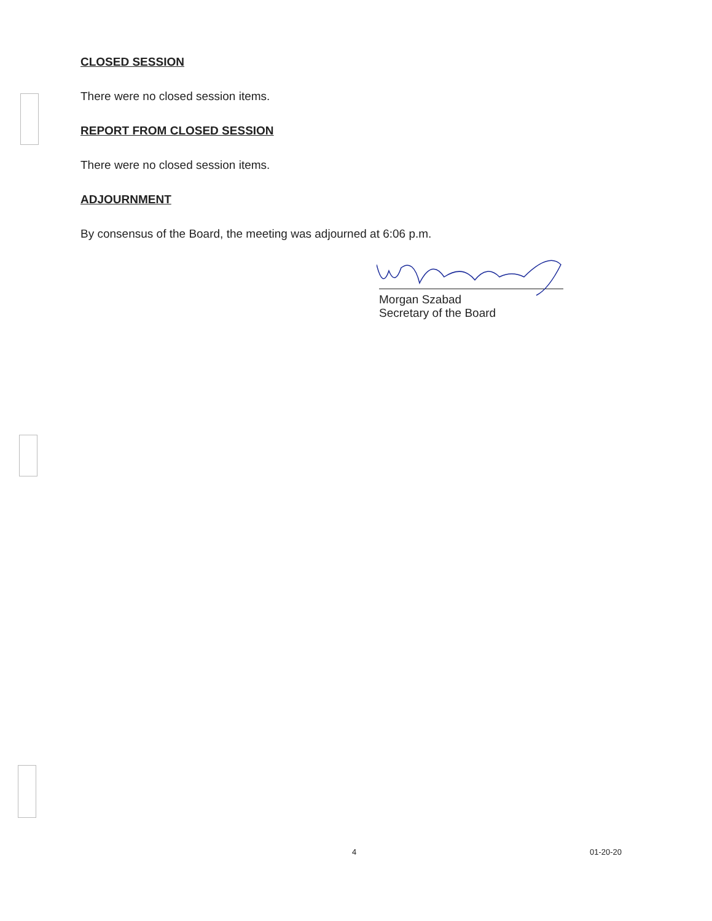CLOSED SESSION
There were no closed session items.
REPORT FROM CLOSED SESSION
There were no closed session items.
ADJOURNMENT
By consensus of the Board, the meeting was adjourned at 6:06 p.m.
Morgan Szabad
Secretary of the Board
4 01-20-20